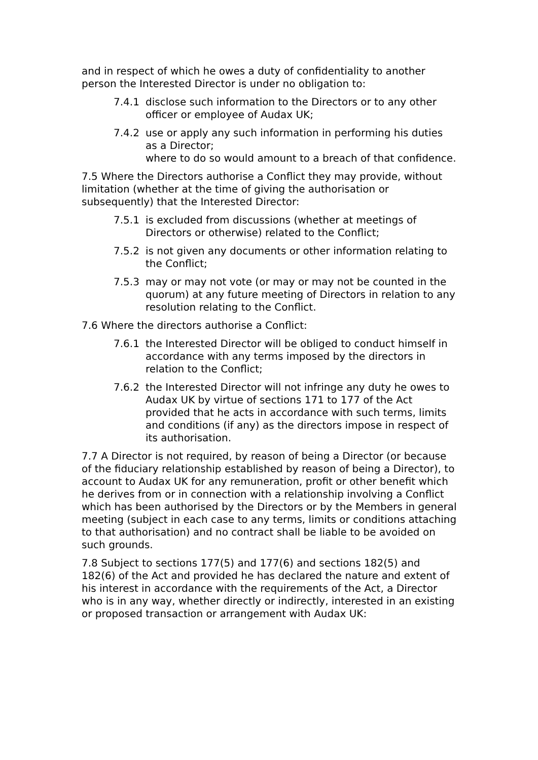and in respect of which he owes a duty of confidentiality to another person the Interested Director is under no obligation to:
7.4.1 disclose such information to the Directors or to any other officer or employee of Audax UK;
7.4.2 use or apply any such information in performing his duties as a Director;
where to do so would amount to a breach of that confidence.
7.5 Where the Directors authorise a Conflict they may provide, without limitation (whether at the time of giving the authorisation or subsequently) that the Interested Director:
7.5.1 is excluded from discussions (whether at meetings of Directors or otherwise) related to the Conflict;
7.5.2 is not given any documents or other information relating to the Conflict;
7.5.3 may or may not vote (or may or may not be counted in the quorum) at any future meeting of Directors in relation to any resolution relating to the Conflict.
7.6 Where the directors authorise a Conflict:
7.6.1 the Interested Director will be obliged to conduct himself in accordance with any terms imposed by the directors in relation to the Conflict;
7.6.2 the Interested Director will not infringe any duty he owes to Audax UK by virtue of sections 171 to 177 of the Act provided that he acts in accordance with such terms, limits and conditions (if any) as the directors impose in respect of its authorisation.
7.7 A Director is not required, by reason of being a Director (or because of the fiduciary relationship established by reason of being a Director), to account to Audax UK for any remuneration, profit or other benefit which he derives from or in connection with a relationship involving a Conflict which has been authorised by the Directors or by the Members in general meeting (subject in each case to any terms, limits or conditions attaching to that authorisation) and no contract shall be liable to be avoided on such grounds.
7.8 Subject to sections 177(5) and 177(6) and sections 182(5) and 182(6) of the Act and provided he has declared the nature and extent of his interest in accordance with the requirements of the Act, a Director who is in any way, whether directly or indirectly, interested in an existing or proposed transaction or arrangement with Audax UK: